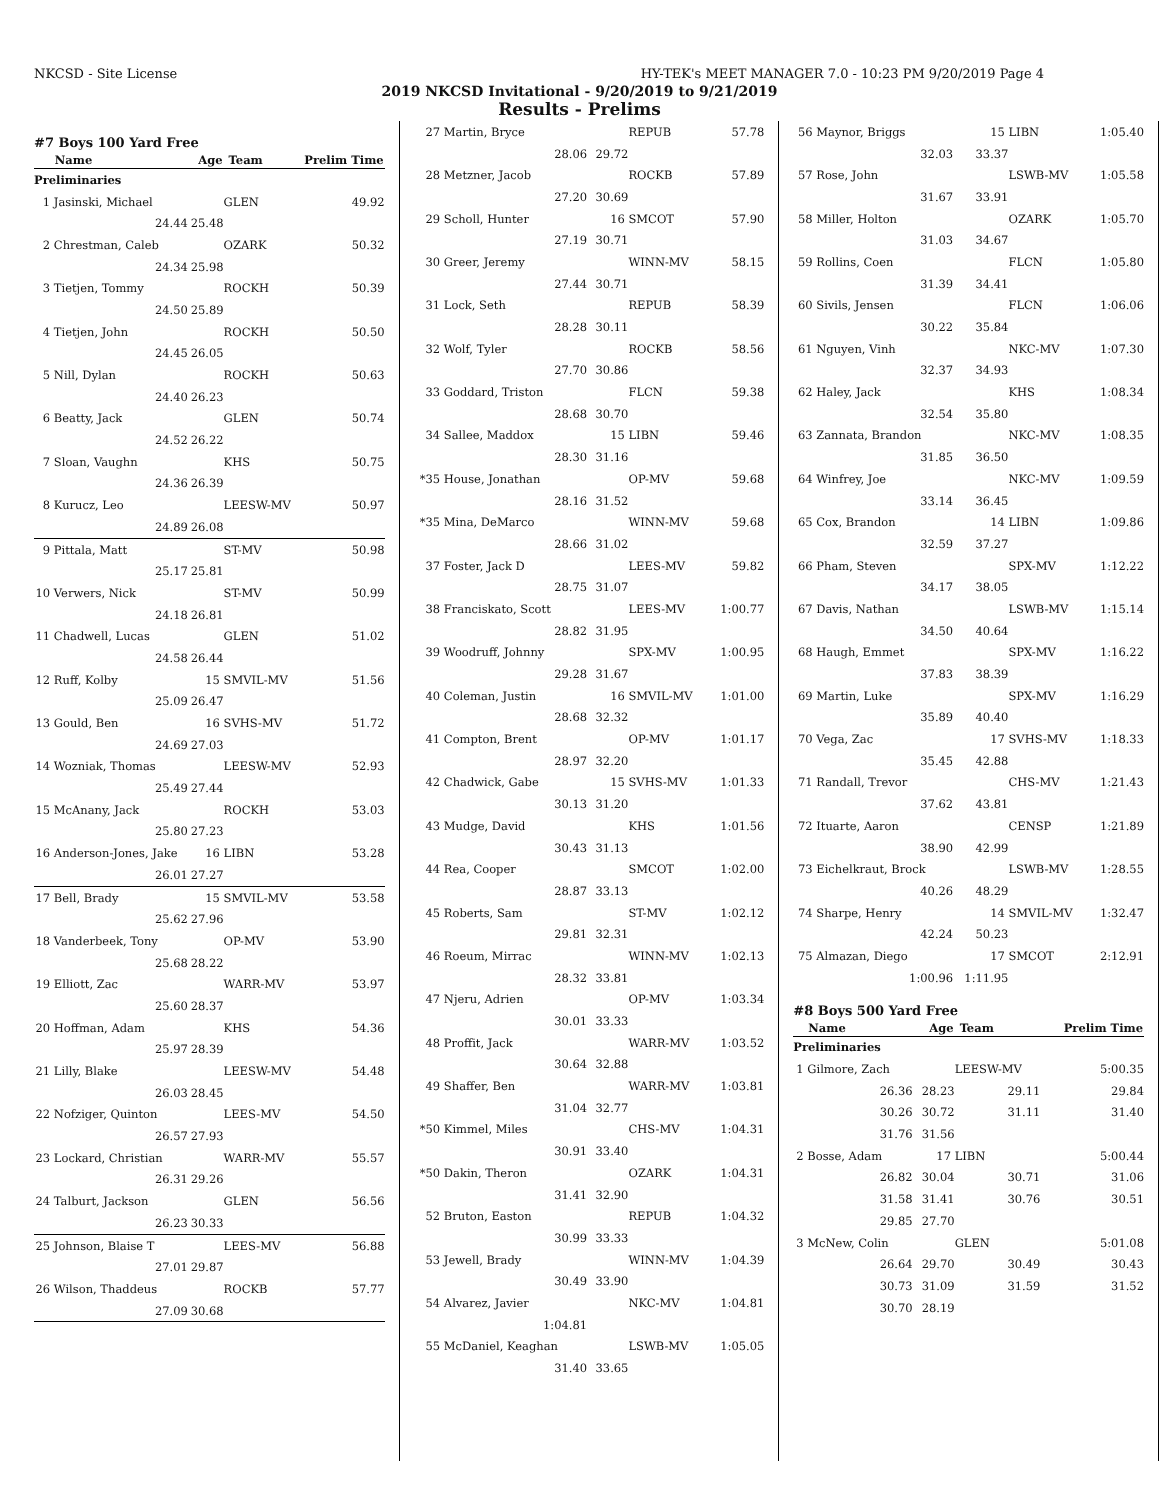NKCSD - Site License HY-TEK's MEET MANAGER 7.0 - 10:23 PM 9/20/2019 Page 4
2019 NKCSD Invitational - 9/20/2019 to 9/21/2019
Results - Prelims
#7 Boys 100 Yard Free
| | Name | Age | Team | Prelim Time |
| --- | --- | --- | --- | --- |
| Preliminaries | | | | |
| 1 | Jasinski, Michael | | GLEN | 49.92 |
| | 24.44 | 25.48 | | |
| 2 | Chrestman, Caleb | | OZARK | 50.32 |
| | 24.34 | 25.98 | | |
| 3 | Tietjen, Tommy | | ROCKH | 50.39 |
| | 24.50 | 25.89 | | |
| 4 | Tietjen, John | | ROCKH | 50.50 |
| | 24.45 | 26.05 | | |
| 5 | Nill, Dylan | | ROCKH | 50.63 |
| | 24.40 | 26.23 | | |
| 6 | Beatty, Jack | | GLEN | 50.74 |
| | 24.52 | 26.22 | | |
| 7 | Sloan, Vaughn | | KHS | 50.75 |
| | 24.36 | 26.39 | | |
| 8 | Kurucz, Leo | | LEESW-MV | 50.97 |
| | 24.89 | 26.08 | | |
| 9 | Pittala, Matt | | ST-MV | 50.98 |
| | 25.17 | 25.81 | | |
| 10 | Verwers, Nick | | ST-MV | 50.99 |
| | 24.18 | 26.81 | | |
| 11 | Chadwell, Lucas | | GLEN | 51.02 |
| | 24.58 | 26.44 | | |
| 12 | Ruff, Kolby | 15 | SMVIL-MV | 51.56 |
| | 25.09 | 26.47 | | |
| 13 | Gould, Ben | 16 | SVHS-MV | 51.72 |
| | 24.69 | 27.03 | | |
| 14 | Wozniak, Thomas | | LEESW-MV | 52.93 |
| | 25.49 | 27.44 | | |
| 15 | McAnany, Jack | | ROCKH | 53.03 |
| | 25.80 | 27.23 | | |
| 16 | Anderson-Jones, Jake | 16 | LIBN | 53.28 |
| | 26.01 | 27.27 | | |
| 17 | Bell, Brady | 15 | SMVIL-MV | 53.58 |
| | 25.62 | 27.96 | | |
| 18 | Vanderbeek, Tony | | OP-MV | 53.90 |
| | 25.68 | 28.22 | | |
| 19 | Elliott, Zac | | WARR-MV | 53.97 |
| | 25.60 | 28.37 | | |
| 20 | Hoffman, Adam | | KHS | 54.36 |
| | 25.97 | 28.39 | | |
| 21 | Lilly, Blake | | LEESW-MV | 54.48 |
| | 26.03 | 28.45 | | |
| 22 | Nofziger, Quinton | | LEES-MV | 54.50 |
| | 26.57 | 27.93 | | |
| 23 | Lockard, Christian | | WARR-MV | 55.57 |
| | 26.31 | 29.26 | | |
| 24 | Talburt, Jackson | | GLEN | 56.56 |
| | 26.23 | 30.33 | | |
| 25 | Johnson, Blaise T | | LEES-MV | 56.88 |
| | 27.01 | 29.87 | | |
| 26 | Wilson, Thaddeus | | ROCKB | 57.77 |
| | 27.09 | 30.68 | | |
| 27 | Martin, Bryce | | REPUB | 57.78 |
| | 28.06 | 29.72 | | |
| 28 | Metzner, Jacob | | ROCKB | 57.89 |
| | 27.20 | 30.69 | | |
| 29 | Scholl, Hunter | 16 | SMCOT | 57.90 |
| | 27.19 | 30.71 | | |
| 30 | Greer, Jeremy | | WINN-MV | 58.15 |
| | 27.44 | 30.71 | | |
| 31 | Lock, Seth | | REPUB | 58.39 |
| | 28.28 | 30.11 | | |
| 32 | Wolf, Tyler | | ROCKB | 58.56 |
| | 27.70 | 30.86 | | |
| 33 | Goddard, Triston | | FLCN | 59.38 |
| | 28.68 | 30.70 | | |
| 34 | Sallee, Maddox | 15 | LIBN | 59.46 |
| | 28.30 | 31.16 | | |
| *35 | House, Jonathan | | OP-MV | 59.68 |
| | 28.16 | 31.52 | | |
| *35 | Mina, DeMarco | | WINN-MV | 59.68 |
| | 28.66 | 31.02 | | |
| 37 | Foster, Jack D | | LEES-MV | 59.82 |
| | 28.75 | 31.07 | | |
| 38 | Franciskato, Scott | | LEES-MV | 1:00.77 |
| | 28.82 | 31.95 | | |
| 39 | Woodruff, Johnny | | SPX-MV | 1:00.95 |
| | 29.28 | 31.67 | | |
| 40 | Coleman, Justin | 16 | SMVIL-MV | 1:01.00 |
| | 28.68 | 32.32 | | |
| 41 | Compton, Brent | | OP-MV | 1:01.17 |
| | 28.97 | 32.20 | | |
| 42 | Chadwick, Gabe | 15 | SVHS-MV | 1:01.33 |
| | 30.13 | 31.20 | | |
| 43 | Mudge, David | | KHS | 1:01.56 |
| | 30.43 | 31.13 | | |
| 44 | Rea, Cooper | | SMCOT | 1:02.00 |
| | 28.87 | 33.13 | | |
| 45 | Roberts, Sam | | ST-MV | 1:02.12 |
| | 29.81 | 32.31 | | |
| 46 | Roeum, Mirrac | | WINN-MV | 1:02.13 |
| | 28.32 | 33.81 | | |
| 47 | Njeru, Adrien | | OP-MV | 1:03.34 |
| | 30.01 | 33.33 | | |
| 48 | Proffit, Jack | | WARR-MV | 1:03.52 |
| | 30.64 | 32.88 | | |
| 49 | Shaffer, Ben | | WARR-MV | 1:03.81 |
| | 31.04 | 32.77 | | |
| *50 | Kimmel, Miles | | CHS-MV | 1:04.31 |
| | 30.91 | 33.40 | | |
| *50 | Dakin, Theron | | OZARK | 1:04.31 |
| | 31.41 | 32.90 | | |
| 52 | Bruton, Easton | | REPUB | 1:04.32 |
| | 30.99 | 33.33 | | |
| 53 | Jewell, Brady | | WINN-MV | 1:04.39 |
| | 30.49 | 33.90 | | |
| 54 | Alvarez, Javier | | NKC-MV | 1:04.81 |
| | 1:04.81 | | | |
| 55 | McDaniel, Keaghan | | LSWB-MV | 1:05.05 |
| | 31.40 | 33.65 | | |
| 56 | Maynor, Briggs | 15 | LIBN | 1:05.40 |
| | 32.03 | 33.37 | | |
| 57 | Rose, John | | LSWB-MV | 1:05.58 |
| | 31.67 | 33.91 | | |
| 58 | Miller, Holton | | OZARK | 1:05.70 |
| | 31.03 | 34.67 | | |
| 59 | Rollins, Coen | | FLCN | 1:05.80 |
| | 31.39 | 34.41 | | |
| 60 | Sivils, Jensen | | FLCN | 1:06.06 |
| | 30.22 | 35.84 | | |
| 61 | Nguyen, Vinh | | NKC-MV | 1:07.30 |
| | 32.37 | 34.93 | | |
| 62 | Haley, Jack | | KHS | 1:08.34 |
| | 32.54 | 35.80 | | |
| 63 | Zannata, Brandon | | NKC-MV | 1:08.35 |
| | 31.85 | 36.50 | | |
| 64 | Winfrey, Joe | | NKC-MV | 1:09.59 |
| | 33.14 | 36.45 | | |
| 65 | Cox, Brandon | 14 | LIBN | 1:09.86 |
| | 32.59 | 37.27 | | |
| 66 | Pham, Steven | | SPX-MV | 1:12.22 |
| | 34.17 | 38.05 | | |
| 67 | Davis, Nathan | | LSWB-MV | 1:15.14 |
| | 34.50 | 40.64 | | |
| 68 | Haugh, Emmet | | SPX-MV | 1:16.22 |
| | 37.83 | 38.39 | | |
| 69 | Martin, Luke | | SPX-MV | 1:16.29 |
| | 35.89 | 40.40 | | |
| 70 | Vega, Zac | 17 | SVHS-MV | 1:18.33 |
| | 35.45 | 42.88 | | |
| 71 | Randall, Trevor | | CHS-MV | 1:21.43 |
| | 37.62 | 43.81 | | |
| 72 | Ituarte, Aaron | | CENSP | 1:21.89 |
| | 38.90 | 42.99 | | |
| 73 | Eichelkraut, Brock | | LSWB-MV | 1:28.55 |
| | 40.26 | 48.29 | | |
| 74 | Sharpe, Henry | 14 | SMVIL-MV | 1:32.47 |
| | 42.24 | 50.23 | | |
| 75 | Almazan, Diego | 17 | SMCOT | 2:12.91 |
| | 1:00.96 | 1:11.95 | | |
#8 Boys 500 Yard Free
| | Name | Age | Team | Prelim Time |
| --- | --- | --- | --- | --- |
| Preliminaries | | | | |
| 1 | Gilmore, Zach | | LEESW-MV | 5:00.35 |
| | 26.36 | 28.23 | 29.11 | 29.84 |
| | 30.26 | 30.72 | 31.11 | 31.40 |
| | 31.76 | 31.56 | | |
| 2 | Bosse, Adam | 17 | LIBN | 5:00.44 |
| | 26.82 | 30.04 | 30.71 | 31.06 |
| | 31.58 | 31.41 | 30.76 | 30.51 |
| | 29.85 | 27.70 | | |
| 3 | McNew, Colin | | GLEN | 5:01.08 |
| | 26.64 | 29.70 | 30.49 | 30.43 |
| | 30.73 | 31.09 | 31.59 | 31.52 |
| | 30.70 | 28.19 | | |